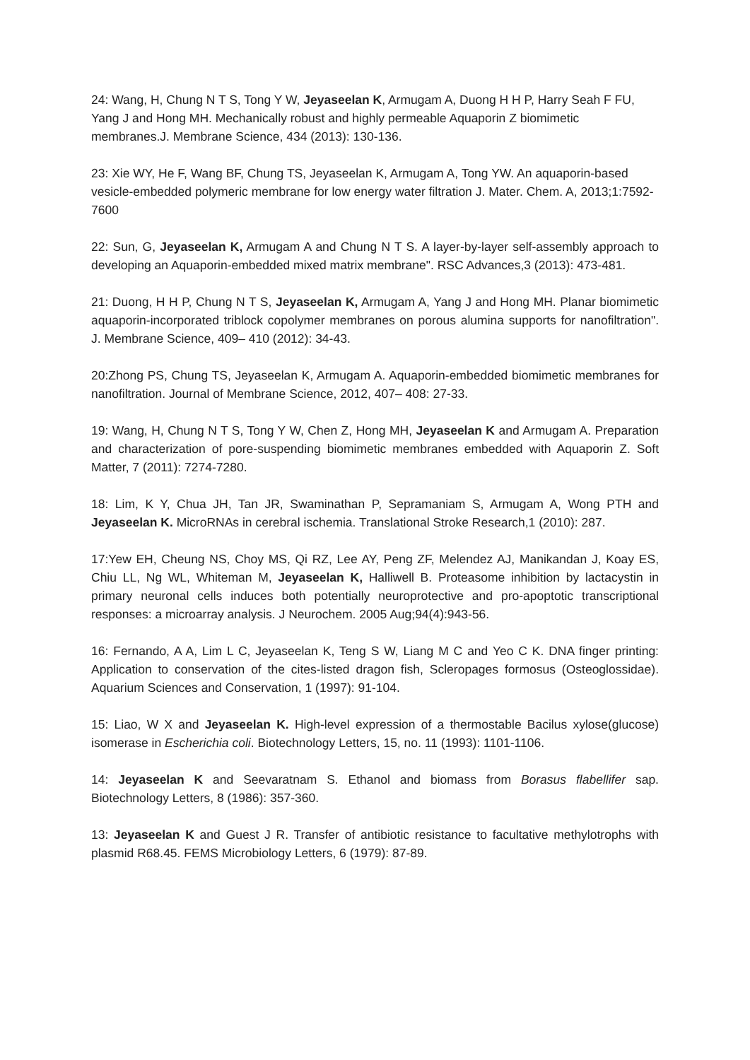24: Wang, H, Chung N T S, Tong Y W, Jeyaseelan K, Armugam A, Duong H H P, Harry Seah F FU, Yang J and Hong MH. Mechanically robust and highly permeable Aquaporin Z biomimetic membranes.J. Membrane Science, 434 (2013): 130-136.
23: Xie WY, He F, Wang BF, Chung TS, Jeyaseelan K, Armugam A, Tong YW. An aquaporin-based vesicle-embedded polymeric membrane for low energy water filtration J. Mater. Chem. A, 2013;1:7592-7600
22: Sun, G, Jeyaseelan K, Armugam A and Chung N T S. A layer-by-layer self-assembly approach to developing an Aquaporin-embedded mixed matrix membrane". RSC Advances,3 (2013): 473-481.
21: Duong, H H P, Chung N T S, Jeyaseelan K, Armugam A, Yang J and Hong MH. Planar biomimetic aquaporin-incorporated triblock copolymer membranes on porous alumina supports for nanofiltration". J. Membrane Science, 409– 410 (2012): 34-43.
20:Zhong PS, Chung TS, Jeyaseelan K, Armugam A. Aquaporin-embedded biomimetic membranes for nanofiltration. Journal of Membrane Science, 2012, 407– 408: 27-33.
19: Wang, H, Chung N T S, Tong Y W, Chen Z, Hong MH, Jeyaseelan K and Armugam A. Preparation and characterization of pore-suspending biomimetic membranes embedded with Aquaporin Z. Soft Matter, 7 (2011): 7274-7280.
18: Lim, K Y, Chua JH, Tan JR, Swaminathan P, Sepramaniam S, Armugam A, Wong PTH and Jeyaseelan K. MicroRNAs in cerebral ischemia. Translational Stroke Research,1 (2010): 287.
17:Yew EH, Cheung NS, Choy MS, Qi RZ, Lee AY, Peng ZF, Melendez AJ, Manikandan J, Koay ES, Chiu LL, Ng WL, Whiteman M, Jeyaseelan K, Halliwell B. Proteasome inhibition by lactacystin in primary neuronal cells induces both potentially neuroprotective and pro-apoptotic transcriptional responses: a microarray analysis. J Neurochem. 2005 Aug;94(4):943-56.
16: Fernando, A A, Lim L C, Jeyaseelan K, Teng S W, Liang M C and Yeo C K. DNA finger printing: Application to conservation of the cites-listed dragon fish, Scleropages formosus (Osteoglossidae). Aquarium Sciences and Conservation, 1 (1997): 91-104.
15: Liao, W X and Jeyaseelan K. High-level expression of a thermostable Bacilus xylose(glucose) isomerase in Escherichia coli. Biotechnology Letters, 15, no. 11 (1993): 1101-1106.
14: Jeyaseelan K and Seevaratnam S. Ethanol and biomass from Borasus flabellifer sap. Biotechnology Letters, 8 (1986): 357-360.
13: Jeyaseelan K and Guest J R. Transfer of antibiotic resistance to facultative methylotrophs with plasmid R68.45. FEMS Microbiology Letters, 6 (1979): 87-89.